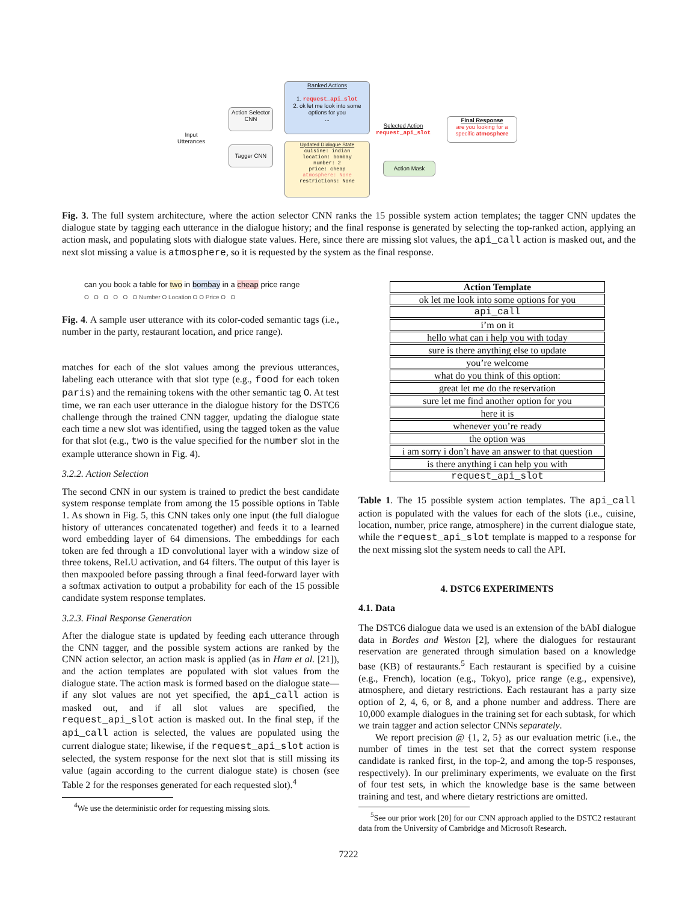Input
Utterances
Action Selector
CNN
Tagger CNN
Ranked Actions
1. request_api_slot
2. ok let me look into some options for you
...
Updated Dialogue State
cuisine: indian
location: bombay
number: 2
price: cheap
atmosphere: None
restrictions: None
Selected Action
request_api_slot
Action Mask
Final Response
are you looking for a specific atmosphere
Fig. 3. The full system architecture, where the action selector CNN ranks the 15 possible system action templates; the tagger CNN updates the dialogue state by tagging each utterance in the dialogue history; and the final response is generated by selecting the top-ranked action, applying an action mask, and populating slots with dialogue state values. Here, since there are missing slot values, the api_call action is masked out, and the next slot missing a value is atmosphere, so it is requested by the system as the final response.
can you book a table for two in bombay in a cheap price range
O O O O O O Number O Location O O Price O O
Fig. 4. A sample user utterance with its color-coded semantic tags (i.e., number in the party, restaurant location, and price range).
matches for each of the slot values among the previous utterances, labeling each utterance with that slot type (e.g., food for each token paris) and the remaining tokens with the other semantic tag O. At test time, we ran each user utterance in the dialogue history for the DSTC6 challenge through the trained CNN tagger, updating the dialogue state each time a new slot was identified, using the tagged token as the value for that slot (e.g., two is the value specified for the number slot in the example utterance shown in Fig. 4).
3.2.2. Action Selection
The second CNN in our system is trained to predict the best candidate system response template from among the 15 possible options in Table 1. As shown in Fig. 5, this CNN takes only one input (the full dialogue history of utterances concatenated together) and feeds it to a learned word embedding layer of 64 dimensions. The embeddings for each token are fed through a 1D convolutional layer with a window size of three tokens, ReLU activation, and 64 filters. The output of this layer is then maxpooled before passing through a final feed-forward layer with a softmax activation to output a probability for each of the 15 possible candidate system response templates.
3.2.3. Final Response Generation
After the dialogue state is updated by feeding each utterance through the CNN tagger, and the possible system actions are ranked by the CNN action selector, an action mask is applied (as in Ham et al. [21]), and the action templates are populated with slot values from the dialogue state. The action mask is formed based on the dialogue state—if any slot values are not yet specified, the api_call action is masked out, and if all slot values are specified, the request_api_slot action is masked out. In the final step, if the api_call action is selected, the values are populated using the current dialogue state; likewise, if the request_api_slot action is selected, the system response for the next slot that is still missing its value (again according to the current dialogue state) is chosen (see Table 2 for the responses generated for each requested slot).<sup>4</sup>
<sup>4</sup> We use the deterministic order for requesting missing slots.
| Action Template |
| --- |
| ok let me look into some options for you |
| api_call |
| i’m on it |
| hello what can i help you with today |
| sure is there anything else to update |
| you’re welcome |
| what do you think of this option: |
| great let me do the reservation |
| sure let me find another option for you |
| here it is |
| whenever you’re ready |
| the option was |
| i am sorry i don’t have an answer to that question |
| is there anything i can help you with |
| request_api_slot |
Table 1. The 15 possible system action templates. The api_call action is populated with the values for each of the slots (i.e., cuisine, location, number, price range, atmosphere) in the current dialogue state, while the request_api_slot template is mapped to a response for the next missing slot the system needs to call the API.
4. DSTC6 EXPERIMENTS
4.1. Data
The DSTC6 dialogue data we used is an extension of the bAbI dialogue data in Bordes and Weston [2], where the dialogues for restaurant reservation are generated through simulation based on a knowledge base (KB) of restaurants.<sup>5</sup> Each restaurant is specified by a cuisine (e.g., French), location (e.g., Tokyo), price range (e.g., expensive), atmosphere, and dietary restrictions. Each restaurant has a party size option of 2, 4, 6, or 8, and a phone number and address. There are 10,000 example dialogues in the training set for each subtask, for which we train tagger and action selector CNNs separately.
We report precision @ {1, 2, 5} as our evaluation metric (i.e., the number of times in the test set that the correct system response candidate is ranked first, in the top-2, and among the top-5 responses, respectively). In our preliminary experiments, we evaluate on the first of four test sets, in which the knowledge base is the same between training and test, and where dietary restrictions are omitted.
<sup>5</sup> See our prior work [20] for our CNN approach applied to the DSTC2 restaurant data from the University of Cambridge and Microsoft Research.
7222